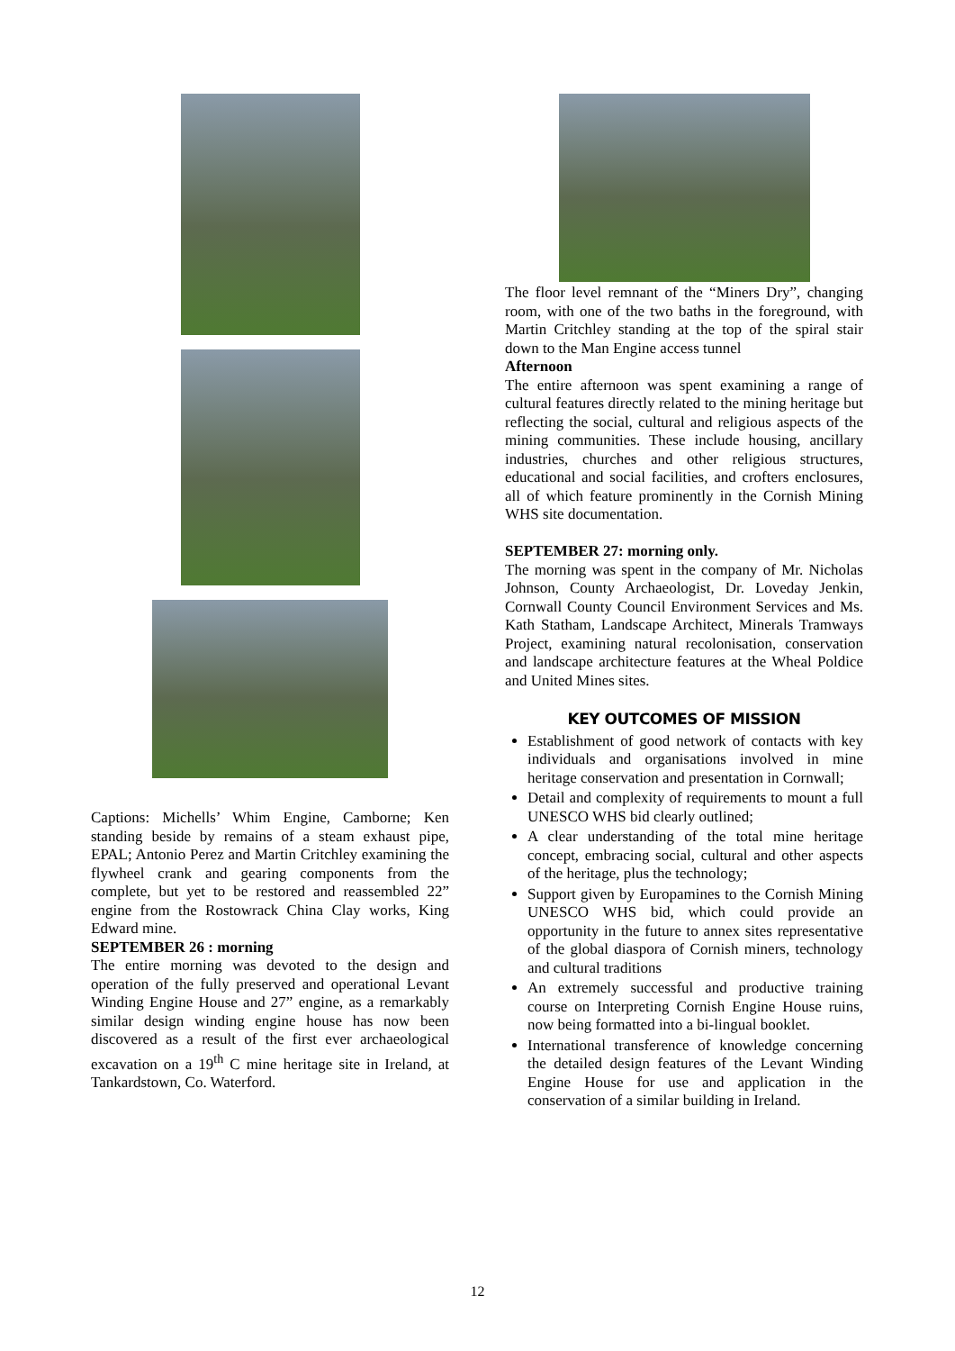Captions: Michells’ Whim Engine, Camborne; Ken standing beside by remains of a steam exhaust pipe, EPAL; Antonio Perez and Martin Critchley examining the flywheel crank and gearing components from the complete, but yet to be restored and reassembled 22” engine from the Rostowrack China Clay works, King Edward mine.
SEPTEMBER 26 : morning
The entire morning was devoted to the design and operation of the fully preserved and operational Levant Winding Engine House and 27” engine, as a remarkably similar design winding engine house has now been discovered as a result of the first ever archaeological excavation on a 19<sup>th</sup> C mine heritage site in Ireland, at Tankardstown, Co. Waterford.
The floor level remnant of the “Miners Dry”, changing room, with one of the two baths in the foreground, with Martin Critchley standing at the top of the spiral stair down to the Man Engine access tunnel
Afternoon
The entire afternoon was spent examining a range of cultural features directly related to the mining heritage but reflecting the social, cultural and religious aspects of the mining communities. These include housing, ancillary industries, churches and other religious structures, educational and social facilities, and crofters enclosures, all of which feature prominently in the Cornish Mining WHS site documentation.
SEPTEMBER 27: morning only.
The morning was spent in the company of Mr. Nicholas Johnson, County Archaeologist, Dr. Loveday Jenkin, Cornwall County Council Environment Services and Ms. Kath Statham, Landscape Architect, Minerals Tramways Project, examining natural recolonisation, conservation and landscape architecture features at the Wheal Poldice and United Mines sites.
KEY OUTCOMES OF MISSION
Establishment of good network of contacts with key individuals and organisations involved in mine heritage conservation and presentation in Cornwall;
Detail and complexity of requirements to mount a full UNESCO WHS bid clearly outlined;
A clear understanding of the total mine heritage concept, embracing social, cultural and other aspects of the heritage, plus the technology;
Support given by Europamines to the Cornish Mining UNESCO WHS bid, which could provide an opportunity in the future to annex sites representative of the global diaspora of Cornish miners, technology and cultural traditions
An extremely successful and productive training course on Interpreting Cornish Engine House ruins, now being formatted into a bi-lingual booklet.
International transference of knowledge concerning the detailed design features of the Levant Winding Engine House for use and application in the conservation of a similar building in Ireland.
12